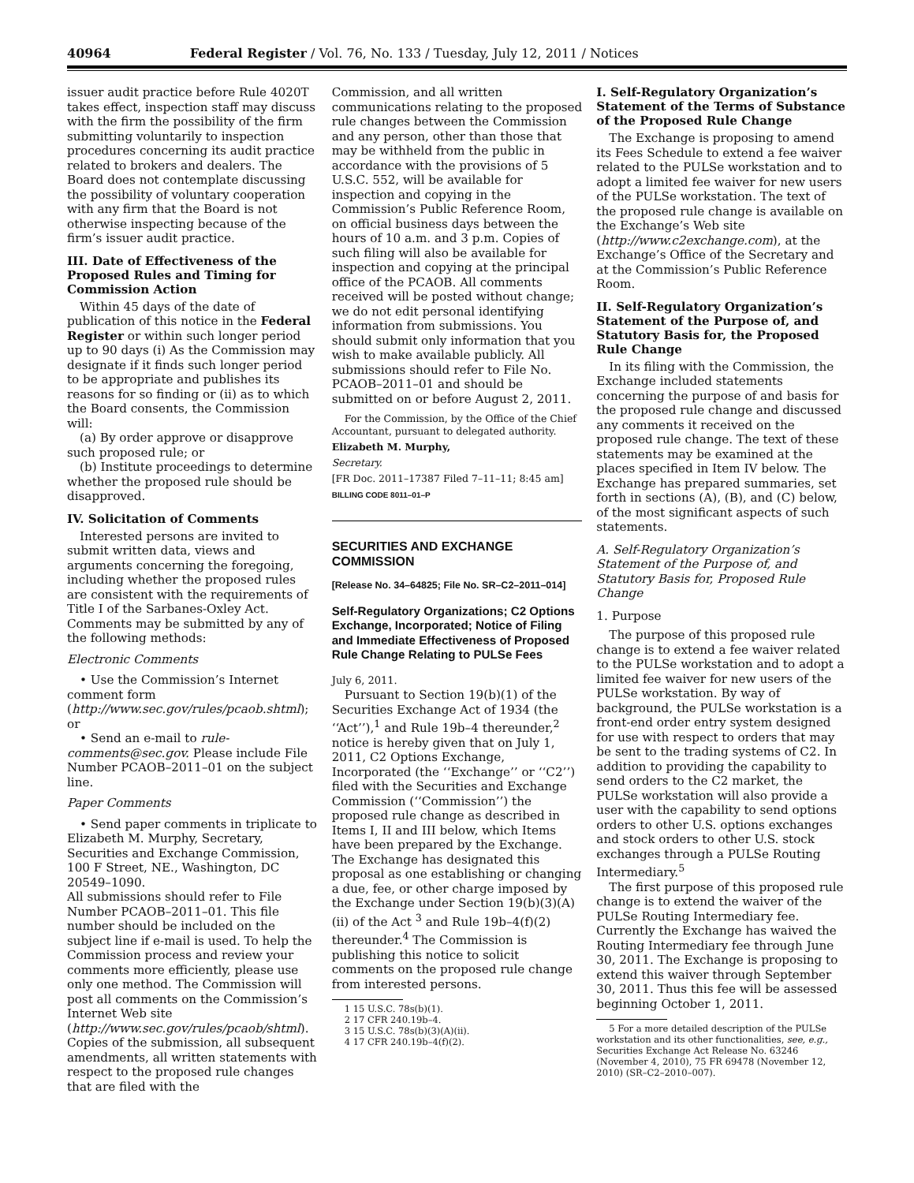40964 Federal Register / Vol. 76, No. 133 / Tuesday, July 12, 2011 / Notices
issuer audit practice before Rule 4020T takes effect, inspection staff may discuss with the firm the possibility of the firm submitting voluntarily to inspection procedures concerning its audit practice related to brokers and dealers. The Board does not contemplate discussing the possibility of voluntary cooperation with any firm that the Board is not otherwise inspecting because of the firm’s issuer audit practice.
III. Date of Effectiveness of the Proposed Rules and Timing for Commission Action
Within 45 days of the date of publication of this notice in the Federal Register or within such longer period up to 90 days (i) As the Commission may designate if it finds such longer period to be appropriate and publishes its reasons for so finding or (ii) as to which the Board consents, the Commission will:
(a) By order approve or disapprove such proposed rule; or
(b) Institute proceedings to determine whether the proposed rule should be disapproved.
IV. Solicitation of Comments
Interested persons are invited to submit written data, views and arguments concerning the foregoing, including whether the proposed rules are consistent with the requirements of Title I of the Sarbanes-Oxley Act. Comments may be submitted by any of the following methods:
Electronic Comments
• Use the Commission’s Internet comment form (http://www.sec.gov/rules/pcaob.shtml); or
• Send an e-mail to rule-comments@sec.gov. Please include File Number PCAOB–2011–01 on the subject line.
Paper Comments
• Send paper comments in triplicate to Elizabeth M. Murphy, Secretary, Securities and Exchange Commission, 100 F Street, NE., Washington, DC 20549–1090.
All submissions should refer to File Number PCAOB–2011–01. This file number should be included on the subject line if e-mail is used. To help the Commission process and review your comments more efficiently, please use only one method. The Commission will post all comments on the Commission’s Internet Web site (http://www.sec.gov/rules/pcaob/shtml). Copies of the submission, all subsequent amendments, all written statements with respect to the proposed rule changes that are filed with the
Commission, and all written communications relating to the proposed rule changes between the Commission and any person, other than those that may be withheld from the public in accordance with the provisions of 5 U.S.C. 552, will be available for inspection and copying in the Commission’s Public Reference Room, on official business days between the hours of 10 a.m. and 3 p.m. Copies of such filing will also be available for inspection and copying at the principal office of the PCAOB. All comments received will be posted without change; we do not edit personal identifying information from submissions. You should submit only information that you wish to make available publicly. All submissions should refer to File No. PCAOB–2011–01 and should be submitted on or before August 2, 2011.
For the Commission, by the Office of the Chief Accountant, pursuant to delegated authority.
Elizabeth M. Murphy,
Secretary.
[FR Doc. 2011–17387 Filed 7–11–11; 8:45 am]
BILLING CODE 8011–01–P
SECURITIES AND EXCHANGE COMMISSION
[Release No. 34–64825; File No. SR–C2–2011–014]
Self-Regulatory Organizations; C2 Options Exchange, Incorporated; Notice of Filing and Immediate Effectiveness of Proposed Rule Change Relating to PULSe Fees
July 6, 2011.
Pursuant to Section 19(b)(1) of the Securities Exchange Act of 1934 (the ‘‘Act’’),<sup>1</sup> and Rule 19b–4 thereunder,<sup>2</sup> notice is hereby given that on July 1, 2011, C2 Options Exchange, Incorporated (the ‘‘Exchange’’ or ‘‘C2’’) filed with the Securities and Exchange Commission (‘‘Commission’’) the proposed rule change as described in Items I, II and III below, which Items have been prepared by the Exchange. The Exchange has designated this proposal as one establishing or changing a due, fee, or other charge imposed by the Exchange under Section 19(b)(3)(A)(ii) of the Act <sup>3</sup> and Rule 19b–4(f)(2) thereunder.<sup>4</sup> The Commission is publishing this notice to solicit comments on the proposed rule change from interested persons.
1 15 U.S.C. 78s(b)(1).
2 17 CFR 240.19b–4.
3 15 U.S.C. 78s(b)(3)(A)(ii).
4 17 CFR 240.19b–4(f)(2).
I. Self-Regulatory Organization’s Statement of the Terms of Substance of the Proposed Rule Change
The Exchange is proposing to amend its Fees Schedule to extend a fee waiver related to the PULSe workstation and to adopt a limited fee waiver for new users of the PULSe workstation. The text of the proposed rule change is available on the Exchange’s Web site (http://www.c2exchange.com), at the Exchange’s Office of the Secretary and at the Commission’s Public Reference Room.
II. Self-Regulatory Organization’s Statement of the Purpose of, and Statutory Basis for, the Proposed Rule Change
In its filing with the Commission, the Exchange included statements concerning the purpose of and basis for the proposed rule change and discussed any comments it received on the proposed rule change. The text of these statements may be examined at the places specified in Item IV below. The Exchange has prepared summaries, set forth in sections (A), (B), and (C) below, of the most significant aspects of such statements.
A. Self-Regulatory Organization’s Statement of the Purpose of, and Statutory Basis for, Proposed Rule Change
1. Purpose
The purpose of this proposed rule change is to extend a fee waiver related to the PULSe workstation and to adopt a limited fee waiver for new users of the PULSe workstation. By way of background, the PULSe workstation is a front-end order entry system designed for use with respect to orders that may be sent to the trading systems of C2. In addition to providing the capability to send orders to the C2 market, the PULSe workstation will also provide a user with the capability to send options orders to other U.S. options exchanges and stock orders to other U.S. stock exchanges through a PULSe Routing Intermediary.<sup>5</sup>
The first purpose of this proposed rule change is to extend the waiver of the PULSe Routing Intermediary fee. Currently the Exchange has waived the Routing Intermediary fee through June 30, 2011. The Exchange is proposing to extend this waiver through September 30, 2011. Thus this fee will be assessed beginning October 1, 2011.
5 For a more detailed description of the PULSe workstation and its other functionalities, see, e.g., Securities Exchange Act Release No. 63246 (November 4, 2010), 75 FR 69478 (November 12, 2010) (SR–C2–2010–007).